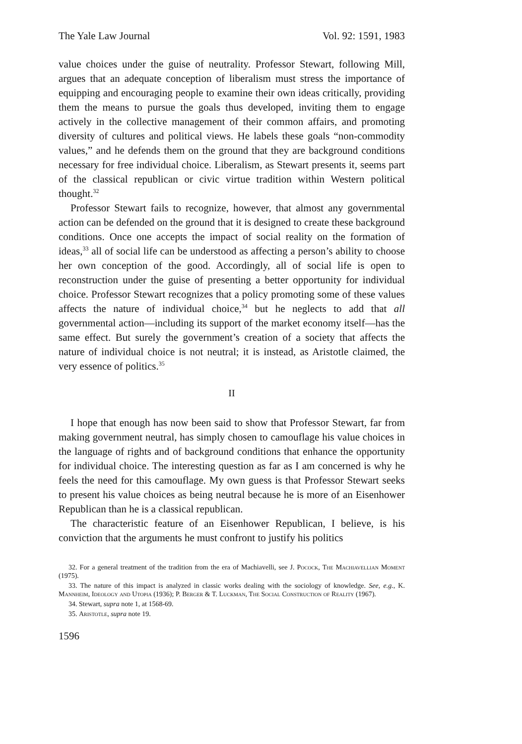The Yale Law Journal Vol. 92: 1591, 1983
value choices under the guise of neutrality. Professor Stewart, following Mill, argues that an adequate conception of liberalism must stress the importance of equipping and encouraging people to examine their own ideas critically, providing them the means to pursue the goals thus developed, inviting them to engage actively in the collective management of their common affairs, and promoting diversity of cultures and political views. He labels these goals “non-commodity values,” and he defends them on the ground that they are background conditions necessary for free individual choice. Liberalism, as Stewart presents it, seems part of the classical republican or civic virtue tradition within Western political thought.<sup>32</sup>
Professor Stewart fails to recognize, however, that almost any governmental action can be defended on the ground that it is designed to create these background conditions. Once one accepts the impact of social reality on the formation of ideas,<sup>33</sup> all of social life can be understood as affecting a person’s ability to choose her own conception of the good. Accordingly, all of social life is open to reconstruction under the guise of presenting a better opportunity for individual choice. Professor Stewart recognizes that a policy promoting some of these values affects the nature of individual choice,<sup>34</sup> but he neglects to add that all governmental action—including its support of the market economy itself—has the same effect. But surely the government’s creation of a society that affects the nature of individual choice is not neutral; it is instead, as Aristotle claimed, the very essence of politics.<sup>35</sup>
II
I hope that enough has now been said to show that Professor Stewart, far from making government neutral, has simply chosen to camouflage his value choices in the language of rights and of background conditions that enhance the opportunity for individual choice. The interesting question as far as I am concerned is why he feels the need for this camouflage. My own guess is that Professor Stewart seeks to present his value choices as being neutral because he is more of an Eisenhower Republican than he is a classical republican.
The characteristic feature of an Eisenhower Republican, I believe, is his conviction that the arguments he must confront to justify his politics
32. For a general treatment of the tradition from the era of Machiavelli, see J. Pocock, The Machiavellian Moment (1975).
33. The nature of this impact is analyzed in classic works dealing with the sociology of knowledge. See, e.g., K. Mannheim, Ideology and Utopia (1936); P. Berger & T. Luckman, The Social Construction of Reality (1967).
34. Stewart, supra note 1, at 1568-69.
35. Aristotle, supra note 19.
1596